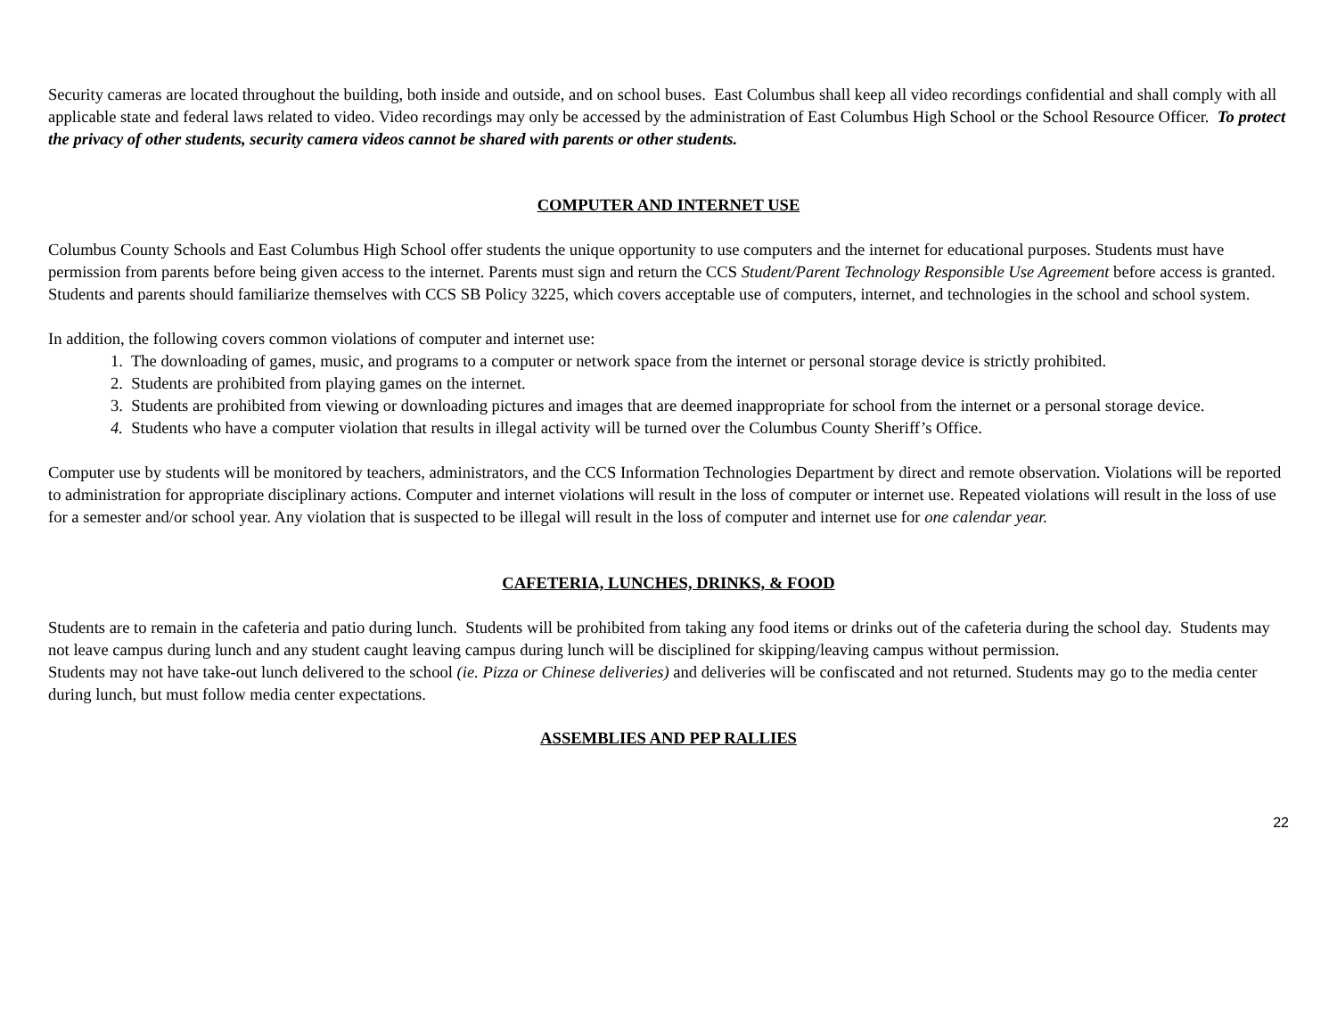Security cameras are located throughout the building, both inside and outside, and on school buses. East Columbus shall keep all video recordings confidential and shall comply with all applicable state and federal laws related to video. Video recordings may only be accessed by the administration of East Columbus High School or the School Resource Officer. To protect the privacy of other students, security camera videos cannot be shared with parents or other students.
COMPUTER AND INTERNET USE
Columbus County Schools and East Columbus High School offer students the unique opportunity to use computers and the internet for educational purposes. Students must have permission from parents before being given access to the internet. Parents must sign and return the CCS Student/Parent Technology Responsible Use Agreement before access is granted. Students and parents should familiarize themselves with CCS SB Policy 3225, which covers acceptable use of computers, internet, and technologies in the school and school system.
In addition, the following covers common violations of computer and internet use:
1. The downloading of games, music, and programs to a computer or network space from the internet or personal storage device is strictly prohibited.
2. Students are prohibited from playing games on the internet.
3. Students are prohibited from viewing or downloading pictures and images that are deemed inappropriate for school from the internet or a personal storage device.
4. Students who have a computer violation that results in illegal activity will be turned over the Columbus County Sheriff’s Office.
Computer use by students will be monitored by teachers, administrators, and the CCS Information Technologies Department by direct and remote observation. Violations will be reported to administration for appropriate disciplinary actions. Computer and internet violations will result in the loss of computer or internet use. Repeated violations will result in the loss of use for a semester and/or school year. Any violation that is suspected to be illegal will result in the loss of computer and internet use for one calendar year.
CAFETERIA, LUNCHES, DRINKS, & FOOD
Students are to remain in the cafeteria and patio during lunch. Students will be prohibited from taking any food items or drinks out of the cafeteria during the school day. Students may not leave campus during lunch and any student caught leaving campus during lunch will be disciplined for skipping/leaving campus without permission.
Students may not have take-out lunch delivered to the school (ie. Pizza or Chinese deliveries) and deliveries will be confiscated and not returned. Students may go to the media center during lunch, but must follow media center expectations.
ASSEMBLIES AND PEP RALLIES
22